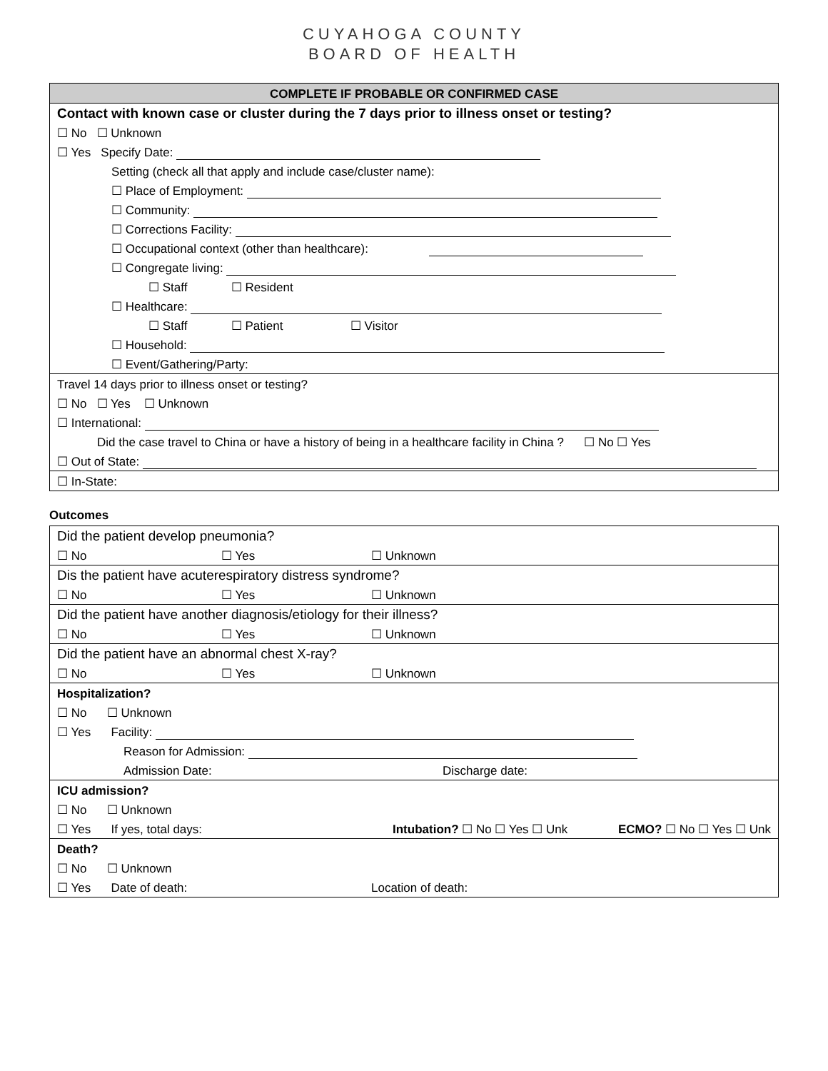CUYAHOGA COUNTY
BOARD OF HEALTH
| COMPLETE IF PROBABLE OR CONFIRMED CASE |
| Contact with known case or cluster during the 7 days prior to illness onset or testing? |
| ☐ No ☐ Unknown |
| ☐ Yes Specify Date: |
| Setting (check all that apply and include case/cluster name): |
| ☐ Place of Employment: |
| ☐ Community: |
| ☐ Corrections Facility: |
| ☐ Occupational context (other than healthcare): |
| ☐ Congregate living: |
| ☐ Staff ☐ Resident |
| ☐ Healthcare: |
| ☐ Staff ☐ Patient ☐ Visitor |
| ☐ Household: |
| ☐ Event/Gathering/Party: |
| Travel 14 days prior to illness onset or testing? |
| ☐ No ☐ Yes ☐ Unknown |
| ☐ International: |
| Did the case travel to China or have a history of being in a healthcare facility in China ? ☐ No ☐ Yes |
| ☐ Out of State: |
| ☐ In-State: |
Outcomes
| Did the patient develop pneumonia? | | | |
| ☐ No | ☐ Yes | ☐ Unknown | |
| Dis the patient have acuterespiratory distress syndrome? | | | |
| ☐ No | ☐ Yes | ☐ Unknown | |
| Did the patient have another diagnosis/etiology for their illness? | | | |
| ☐ No | ☐ Yes | ☐ Unknown | |
| Did the patient have an abnormal chest X-ray? | | | |
| ☐ No | ☐ Yes | ☐ Unknown | |
| Hospitalization? | | | |
| ☐ No ☐ Unknown | | | |
| ☐ Yes Facility: | | | |
| Reason for Admission: | | | |
| Admission Date: | | Discharge date: | |
| ICU admission? | | | |
| ☐ No ☐ Unknown | | | |
| ☐ Yes If yes, total days: | | Intubation? ☐ No ☐ Yes ☐ Unk | ECMO? ☐ No ☐ Yes ☐ Unk |
| Death? | | | |
| ☐ No ☐ Unknown | | | |
| ☐ Yes Date of death: | | Location of death: | |